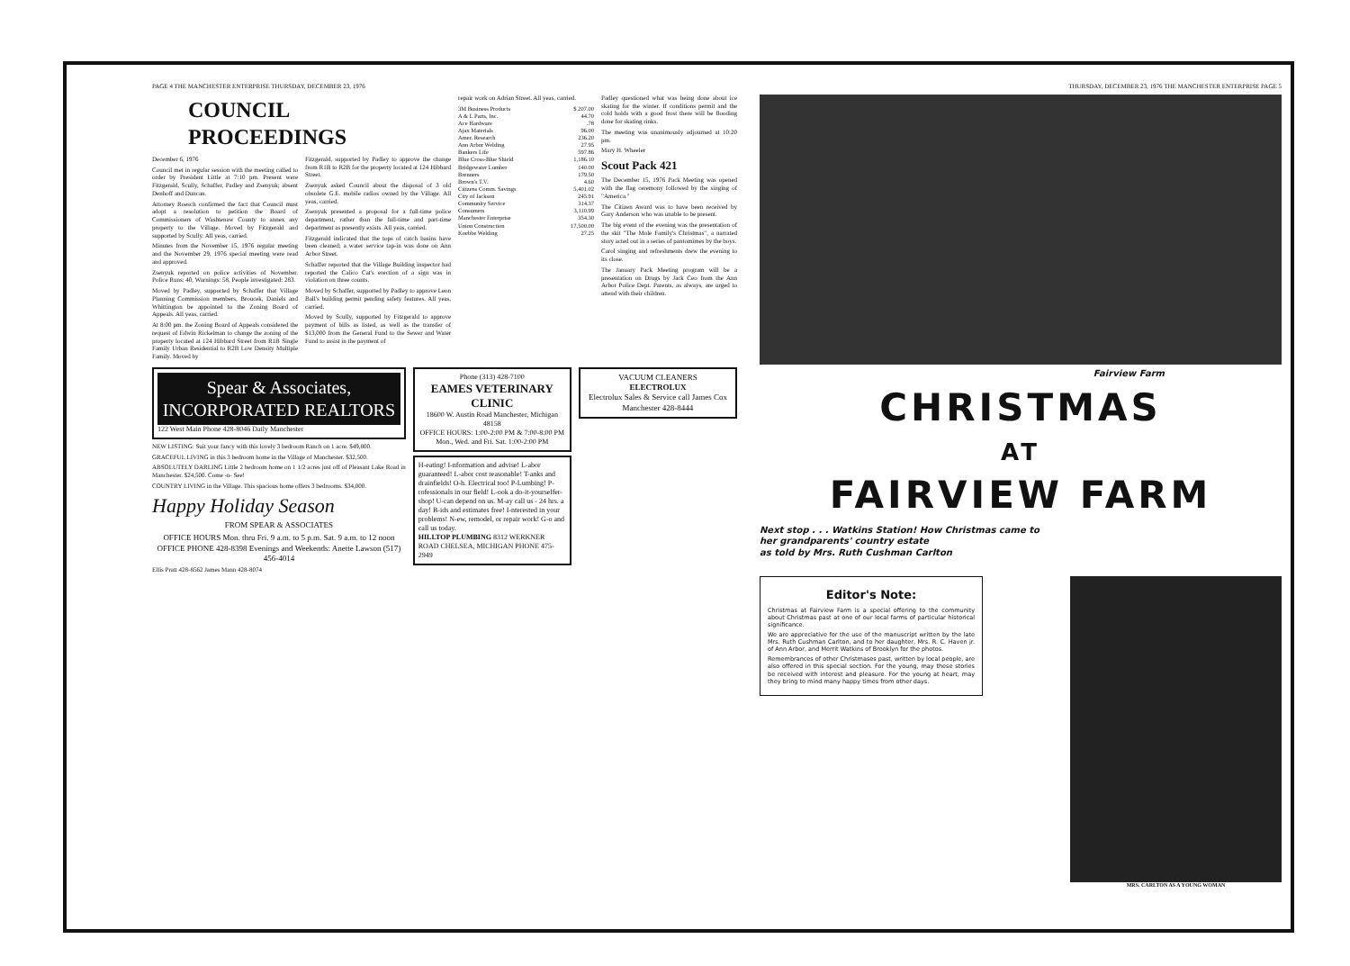PAGE 4 THE MANCHESTER ENTERPRISE THURSDAY, DECEMBER 23, 1976
COUNCIL PROCEEDINGS
December 6, 1976
Council met in regular session with the meeting called to order by President Little at 7:10 pm. Present were Fitzgerald, Scully, Schaffer, Padley and Zsenyuk; absent Denhoff and Duncan.
Attorney Roesch confirmed the fact that Council must adopt a resolution to petition the Board of Commissioners of Washtenaw County to annex any property to the Village. Moved by Fitzgerald and supported by Scully. All yeas, carried.
Minutes from the November 15, 1976 regular meeting and the November 29, 1976 special meeting were read and approved.
Zsenyuk reported on police activities of November. Police Runs: 40, Warnings: 58, People investigated: 283.
Moved by Padley, supported by Schaffer that Village Planning Commission members, Broucek, Daniels and Whittington be appointed to the Zoning Board of Appeals. All yeas, carried.
At 8:00 pm. the Zoning Board of Appeals considered the request of Edwin Rickelman to change the zoning of the property located at 124 Hibbard Street from R1B Single Family Urban Residential to R2B Low Density Multiple Family. Moved by
Fitzgerald, supported by Padley to approve the change from R1B to R2B for the property located at 124 Hibbard Street.
Zsenyuk asked Council about the disposal of 3 old obsolete G.E. mobile radios owned by the Village. All yeas, carried.
Zsenyuk presented a proposal for a full-time police department, rather than the full-time and part-time department as presently exists. All yeas, carried.
Fitzgerald indicated that the tops of catch basins have been cleaned; a water service tap-in was done on Ann Arbor Street.
Schaffer reported that the Village Building inspector had reported the Calico Cat's erection of a sign was in violation on three counts.
Moved by Schaffer, supported by Padley to approve Leon Ball's building permit pending safety features. All yeas, carried.
Moved by Scully, supported by Fitzgerald to approve payment of bills as listed, as well as the transfer of $13,000 from the General Fund to the Sewer and Water Fund to assist in the payment of
repair work on Adrian Street. All yeas, carried.
| 3M Business Products | $ 207.00 |
| A & L Parts, Inc. | 44.70 |
| Ace Hardware | .78 |
| Ajax Materials | 96.00 |
| Amer. Research | 236.20 |
| Ann Arbor Welding | 27.95 |
| Bankers Life | 597.86 |
| Blue Cross-Blue Shield | 1,186.10 |
| Bridgewater Lumber | 140.00 |
| Brenners | 179.50 |
| Brown's T.V. | 4.60 |
| Citizens Comm. Savings | 5,401.02 |
| City of Jackson | 245.91 |
| Community Service | 314.37 |
| Consumers | 3,110.99 |
| Manchester Enterprise | 354.30 |
| Union Construction | 17,500.00 |
| Koebbe Welding | 27.25 |
Padley questioned what was being done about ice skating for the winter. If conditions permit and the cold holds with a good frost there will be flooding done for skating rinks.
The meeting was unanimously adjourned at 10:20 pm.
Mary H. Wheeler
Scout Pack 421
The December 15, 1976 Pack Meeting was opened with the flag ceremony followed by the singing of "America."
The Citizen Award was to have been received by Gary Anderson who was unable to be present.
The big event of the evening was the presentation of the skit "The Mole Family's Christmas", a narrated story acted out in a series of pantomimes by the boys.
Carol singing and refreshments drew the evening to its close.
The January Pack Meeting program will be a presentation on Drugs by Jack Ceo from the Ann Arbor Police Dept. Parents, as always, are urged to attend with their children.
Spear & Associates, INCORPORATED REALTORS
122 West Main Phone 428-8046 Daily Manchester
NEW LISTING: Suit your fancy with this lovely 3 bedroom Ranch on 1 acre. $49,800.
GRACEFUL LIVING in this 3 bedroom home in the Village of Manchester. $32,500.
ABSOLUTELY DARLING Little 2 bedroom home on 1 1/2 acres just off of Pleasant Lake Road in Manchester. $24,500. Come -n- See!
COUNTRY LIVING in the Village. This spacious home offers 3 bedrooms. $34,000.
Happy Holiday Season
FROM SPEAR & ASSOCIATES
OFFICE HOURS Mon. thru Fri. 9 a.m. to 5 p.m. Sat. 9 a.m. to 12 noon OFFICE PHONE 428-8398 Evenings and Weekends: Anette Lawson (517) 456-4014
Ellis Pratt 428-8562 James Mann 428-8074
Phone (313) 428-7100
EAMES VETERINARY CLINIC
18600 W. Austin Road Manchester, Michigan 48158
OFFICE HOURS: 1:00-2:00 PM & 7:00-8:00 PM Mon., Wed. and Fri. Sat. 1:00-2:00 PM
H-eating! I-nformation and advise! L-abor guaranteed! L-abor cost reasonable! T-anks and drainfields! O-h. Electrical too! P-Lumbing! P-rofessionals in our field! L-ook a do-it-yourselfer-shop! U-can depend on us. M-ay call us - 24 hrs. a day! B-ids and estimates free! I-nterested in your problems! N-ew, remodel, or repair work! G-o and call us today.
HILLTOP PLUMBING 8312 WERKNER ROAD CHELSEA, MICHIGAN PHONE 475-2949
VACUUM CLEANERS
ELECTROLUX
Electrolux Sales & Service call James Cox Manchester 428-8444
THURSDAY, DECEMBER 23, 1976 THE MANCHESTER ENTERPRISE PAGE 5
Fairview Farm
CHRISTMAS
AT
FAIRVIEW FARM
Next stop . . . Watkins Station! How Christmas came to
her grandparents' country estate
as told by Mrs. Ruth Cushman Carlton
Editor's Note:
Christmas at Fairview Farm is a special offering to the community about Christmas past at one of our local farms of particular historical significance.
We are appreciative for the use of the manuscript written by the late Mrs. Ruth Cushman Carlton, and to her daughter, Mrs. R. C. Haven jr. of Ann Arbor, and Merrit Watkins of Brooklyn for the photos.
Remembrances of other Christmases past, written by local people, are also offered in this special section. For the young, may these stories be received with interest and pleasure. For the young at heart, may they bring to mind many happy times from other days.
MRS. CARLTON AS A YOUNG WOMAN